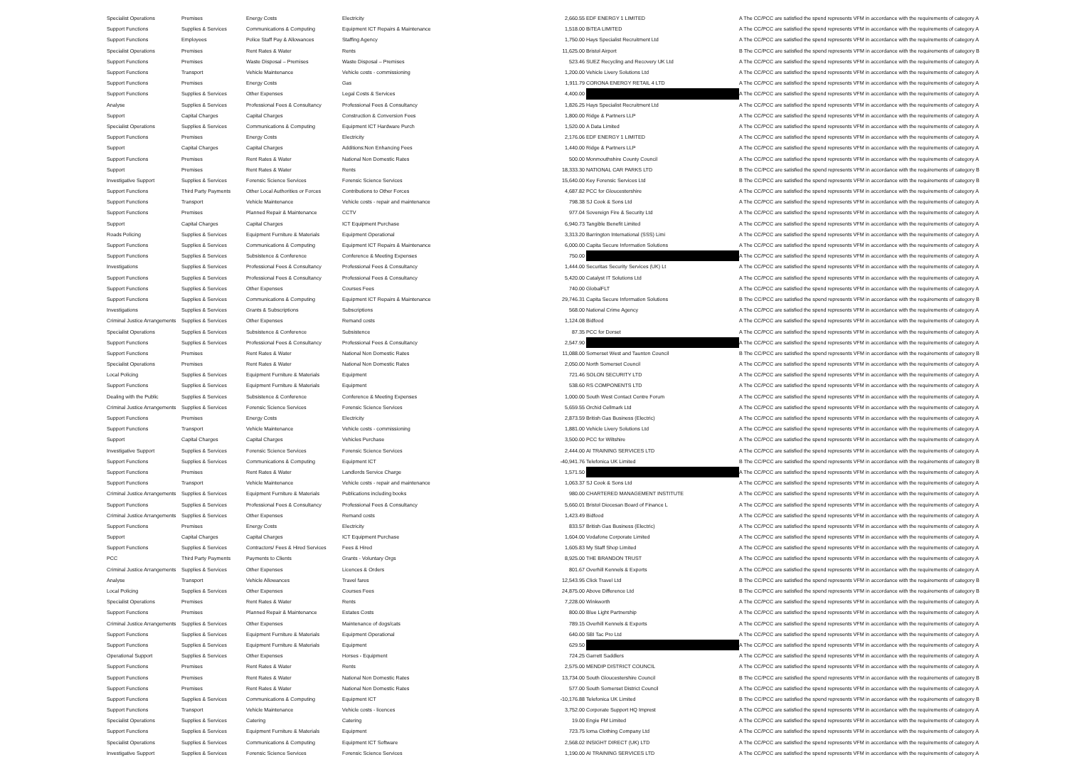| Specialist Operations | Premises | Energy Costs | Electricity | | 2,660.55 | EDF ENERGY 1 LIMITED | A The CC/PCC are satisfied the spend represents VFM in accordance with the requirements of category A |
| Support Functions | Supplies & Services | Communications & Computing | Equipment ICT Repairs & Maintenance | | 1,518.00 | BiTEA LIMITED | A The CC/PCC are satisfied the spend represents VFM in accordance with the requirements of category A |
| Support Functions | Employees | Police Staff Pay & Allowances | Staffing Agency | | 1,750.00 | Hays Specialist Recruitment Ltd | A The CC/PCC are satisfied the spend represents VFM in accordance with the requirements of category A |
| Specialist Operations | Premises | Rent Rates & Water | Rents | | 11,625.00 | Bristol Airport | B The CC/PCC are satisfied the spend represents VFM in accordance with the requirements of category B |
| Support Functions | Premises | Waste Disposal – Premises | Waste Disposal – Premises | | 523.46 | SUEZ Recycling and Recovery UK Ltd | A The CC/PCC are satisfied the spend represents VFM in accordance with the requirements of category A |
| Support Functions | Transport | Vehicle Maintenance | Vehicle costs - commissioning | | 1,200.00 | Vehicle Livery Solutions Ltd | A The CC/PCC are satisfied the spend represents VFM in accordance with the requirements of category A |
| Support Functions | Premises | Energy Costs | Gas | | 1,911.79 | CORONA ENERGY RETAIL 4 LTD | A The CC/PCC are satisfied the spend represents VFM in accordance with the requirements of category A |
| Support Functions | Supplies & Services | Other Expenses | Legal Costs & Services | | 4,400.00 | | A The CC/PCC are satisfied the spend represents VFM in accordance with the requirements of category A |
| Analyse | Supplies & Services | Professional Fees & Consultancy | Professional Fees & Consultancy | | 1,826.25 | Hays Specialist Recruitment Ltd | A The CC/PCC are satisfied the spend represents VFM in accordance with the requirements of category A |
| Support | Capital Charges | Capital Charges | Construction & Conversion Fees | | 1,800.00 | Ridge & Partners LLP | A The CC/PCC are satisfied the spend represents VFM in accordance with the requirements of category A |
| Specialist Operations | Supplies & Services | Communications & Computing | Equipment ICT Hardware Purch | | 1,520.00 | A Data Limited | A The CC/PCC are satisfied the spend represents VFM in accordance with the requirements of category A |
| Support Functions | Premises | Energy Costs | Electricity | | 2,176.06 | EDF ENERGY 1 LIMITED | A The CC/PCC are satisfied the spend represents VFM in accordance with the requirements of category A |
| Support | Capital Charges | Capital Charges | Additions:Non Enhancing Fees | | 1,440.00 | Ridge & Partners LLP | A The CC/PCC are satisfied the spend represents VFM in accordance with the requirements of category A |
| Support Functions | Premises | Rent Rates & Water | National Non Domestic Rates | | 500.00 | Monmouthshire County Council | A The CC/PCC are satisfied the spend represents VFM in accordance with the requirements of category A |
| Support | Premises | Rent Rates & Water | Rents | | 18,333.30 | NATIONAL CAR PARKS LTD | B The CC/PCC are satisfied the spend represents VFM in accordance with the requirements of category B |
| Investigative Support | Supplies & Services | Forensic Science Services | Forensic Science Services | | 15,640.00 | Key Forensic Services Ltd | B The CC/PCC are satisfied the spend represents VFM in accordance with the requirements of category B |
| Support Functions | Third Party Payments | Other Local Authorities or Forces | Contributions to Other Forces | | 4,687.82 | PCC for Gloucestershire | A The CC/PCC are satisfied the spend represents VFM in accordance with the requirements of category A |
| Support Functions | Transport | Vehicle Maintenance | Vehicle costs - repair and maintenance | | 798.38 | SJ Cook & Sons Ltd | A The CC/PCC are satisfied the spend represents VFM in accordance with the requirements of category A |
| Support Functions | Premises | Planned Repair & Maintenance | CCTV | | 977.04 | Sovereign Fire & Security Ltd | A The CC/PCC are satisfied the spend represents VFM in accordance with the requirements of category A |
| Support | Capital Charges | Capital Charges | ICT Equipment Purchase | | 6,940.73 | Tangible Benefit Limited | A The CC/PCC are satisfied the spend represents VFM in accordance with the requirements of category A |
| Roads Policing | Supplies & Services | Equipment Furniture & Materials | Equipment Operational | | 3,313.20 | Barrington International (SSS) Limi | A The CC/PCC are satisfied the spend represents VFM in accordance with the requirements of category A |
| Support Functions | Supplies & Services | Communications & Computing | Equipment ICT Repairs & Maintenance | | 6,000.00 | Capita Secure Information Solutions | A The CC/PCC are satisfied the spend represents VFM in accordance with the requirements of category A |
| Support Functions | Supplies & Services | Subsistence & Conference | Conference & Meeting Expenses | | 750.00 | | A The CC/PCC are satisfied the spend represents VFM in accordance with the requirements of category A |
| Investigations | Supplies & Services | Professional Fees & Consultancy | Professional Fees & Consultancy | | 1,444.00 | Securitas Security Services (UK) Lt | A The CC/PCC are satisfied the spend represents VFM in accordance with the requirements of category A |
| Support Functions | Supplies & Services | Professional Fees & Consultancy | Professional Fees & Consultancy | | 5,420.00 | Catalyst IT Solutions Ltd | A The CC/PCC are satisfied the spend represents VFM in accordance with the requirements of category A |
| Support Functions | Supplies & Services | Other Expenses | Courses Fees | | 740.00 | GlobalFLT | A The CC/PCC are satisfied the spend represents VFM in accordance with the requirements of category A |
| Support Functions | Supplies & Services | Communications & Computing | Equipment ICT Repairs & Maintenance | | 29,746.31 | Capita Secure Information Solutions | B The CC/PCC are satisfied the spend represents VFM in accordance with the requirements of category B |
| Investigations | Supplies & Services | Grants & Subscriptions | Subscriptions | | 568.00 | National Crime Agency | A The CC/PCC are satisfied the spend represents VFM in accordance with the requirements of category A |
| Criminal Justice Arrangements | Supplies & Services | Other Expenses | Remand costs | | 1,124.08 | Bidfood | A The CC/PCC are satisfied the spend represents VFM in accordance with the requirements of category A |
| Specialist Operations | Supplies & Services | Subsistence & Conference | Subsistence | | 87.35 | PCC for Dorset | A The CC/PCC are satisfied the spend represents VFM in accordance with the requirements of category A |
| Support Functions | Supplies & Services | Professional Fees & Consultancy | Professional Fees & Consultancy | | 2,547.90 | | A The CC/PCC are satisfied the spend represents VFM in accordance with the requirements of category A |
| Support Functions | Premises | Rent Rates & Water | National Non Domestic Rates | | 11,088.00 | Somerset West and Taunton Council | B The CC/PCC are satisfied the spend represents VFM in accordance with the requirements of category B |
| Specialist Operations | Premises | Rent Rates & Water | National Non Domestic Rates | | 2,050.00 | North Somerset Council | A The CC/PCC are satisfied the spend represents VFM in accordance with the requirements of category A |
| Local Policing | Supplies & Services | Equipment Furniture & Materials | Equipment | | 721.46 | SOLON SECURITY LTD | A The CC/PCC are satisfied the spend represents VFM in accordance with the requirements of category A |
| Support Functions | Supplies & Services | Equipment Furniture & Materials | Equipment | | 538.60 | RS COMPONENTS LTD | A The CC/PCC are satisfied the spend represents VFM in accordance with the requirements of category A |
| Dealing with the Public | Supplies & Services | Subsistence & Conference | Conference & Meeting Expenses | | 1,000.00 | South West Contact Centre Forum | A The CC/PCC are satisfied the spend represents VFM in accordance with the requirements of category A |
| Criminal Justice Arrangements | Supplies & Services | Forensic Science Services | Forensic Science Services | | 5,659.55 | Orchid Cellmark Ltd | A The CC/PCC are satisfied the spend represents VFM in accordance with the requirements of category A |
| Support Functions | Premises | Energy Costs | Electricity | | 2,873.59 | British Gas Business (Electric) | A The CC/PCC are satisfied the spend represents VFM in accordance with the requirements of category A |
| Support Functions | Transport | Vehicle Maintenance | Vehicle costs - commissioning | | 1,881.00 | Vehicle Livery Solutions Ltd | A The CC/PCC are satisfied the spend represents VFM in accordance with the requirements of category A |
| Support | Capital Charges | Capital Charges | Vehicles Purchase | | 3,500.00 | PCC for Wiltshire | A The CC/PCC are satisfied the spend represents VFM in accordance with the requirements of category A |
| Investigative Support | Supplies & Services | Forensic Science Services | Forensic Science Services | | 2,444.00 | AI TRAINING SERVICES LTD | A The CC/PCC are satisfied the spend represents VFM in accordance with the requirements of category A |
| Support Functions | Supplies & Services | Communications & Computing | Equipment ICT | | -40,941.76 | Telefonica UK Limited | B The CC/PCC are satisfied the spend represents VFM in accordance with the requirements of category B |
| Support Functions | Premises | Rent Rates & Water | Landlords Service Charge | | 1,571.50 | | A The CC/PCC are satisfied the spend represents VFM in accordance with the requirements of category A |
| Support Functions | Transport | Vehicle Maintenance | Vehicle costs - repair and maintenance | | 1,063.37 | SJ Cook & Sons Ltd | A The CC/PCC are satisfied the spend represents VFM in accordance with the requirements of category A |
| Criminal Justice Arrangements | Supplies & Services | Equipment Furniture & Materials | Publications including books | | 980.00 | CHARTERED MANAGEMENT INSTITUTE | A The CC/PCC are satisfied the spend represents VFM in accordance with the requirements of category A |
| Support Functions | Supplies & Services | Professional Fees & Consultancy | Professional Fees & Consultancy | | 5,660.01 | Bristol Diocesan Board of Finance L | A The CC/PCC are satisfied the spend represents VFM in accordance with the requirements of category A |
| Criminal Justice Arrangements | Supplies & Services | Other Expenses | Remand costs | | 1,423.49 | Bidfood | A The CC/PCC are satisfied the spend represents VFM in accordance with the requirements of category A |
| Support Functions | Premises | Energy Costs | Electricity | | 833.57 | British Gas Business (Electric) | A The CC/PCC are satisfied the spend represents VFM in accordance with the requirements of category A |
| Support | Capital Charges | Capital Charges | ICT Equipment Purchase | | 1,604.00 | Vodafone Corporate Limited | A The CC/PCC are satisfied the spend represents VFM in accordance with the requirements of category A |
| Support Functions | Supplies & Services | Contractors/ Fees & Hired Services | Fees & Hired | | 1,605.83 | My Staff Shop Limited | A The CC/PCC are satisfied the spend represents VFM in accordance with the requirements of category A |
| PCC | Third Party Payments | Payments to Clients | Grants - Voluntary Orgs | | 8,925.00 | THE BRANDON TRUST | A The CC/PCC are satisfied the spend represents VFM in accordance with the requirements of category A |
| Criminal Justice Arrangements | Supplies & Services | Other Expenses | Licences & Orders | | 801.67 | Overhill Kennels & Exports | A The CC/PCC are satisfied the spend represents VFM in accordance with the requirements of category A |
| Analyse | Transport | Vehicle Allowances | Travel fares | | 12,543.95 | Click Travel Ltd | B The CC/PCC are satisfied the spend represents VFM in accordance with the requirements of category B |
| Local Policing | Supplies & Services | Other Expenses | Courses Fees | | 24,875.00 | Above Difference Ltd | B The CC/PCC are satisfied the spend represents VFM in accordance with the requirements of category B |
| Specialist Operations | Premises | Rent Rates & Water | Rents | | 7,228.00 | Winkworth | A The CC/PCC are satisfied the spend represents VFM in accordance with the requirements of category A |
| Support Functions | Premises | Planned Repair & Maintenance | Estates Costs | | 800.00 | Blue Light Partnership | A The CC/PCC are satisfied the spend represents VFM in accordance with the requirements of category A |
| Criminal Justice Arrangements | Supplies & Services | Other Expenses | Maintenance of dogs/cats | | 789.15 | Overhill Kennels & Exports | A The CC/PCC are satisfied the spend represents VFM in accordance with the requirements of category A |
| Support Functions | Supplies & Services | Equipment Furniture & Materials | Equipment Operational | | 640.00 | SBI Tac Pro Ltd | A The CC/PCC are satisfied the spend represents VFM in accordance with the requirements of category A |
| Support Functions | Supplies & Services | Equipment Furniture & Materials | Equipment | | 629.50 | | A The CC/PCC are satisfied the spend represents VFM in accordance with the requirements of category A |
| Operational Support | Supplies & Services | Other Expenses | Horses - Equipment | | 724.25 | Garrett Saddlers | A The CC/PCC are satisfied the spend represents VFM in accordance with the requirements of category A |
| Support Functions | Premises | Rent Rates & Water | Rents | | 2,575.00 | MENDIP DISTRICT COUNCIL | A The CC/PCC are satisfied the spend represents VFM in accordance with the requirements of category A |
| Support Functions | Premises | Rent Rates & Water | National Non Domestic Rates | | 13,734.00 | South Gloucestershire Council | B The CC/PCC are satisfied the spend represents VFM in accordance with the requirements of category B |
| Support Functions | Premises | Rent Rates & Water | National Non Domestic Rates | | 577.00 | South Somerset District Council | A The CC/PCC are satisfied the spend represents VFM in accordance with the requirements of category A |
| Support Functions | Supplies & Services | Communications & Computing | Equipment ICT | | -10,176.88 | Telefonica UK Limited | B The CC/PCC are satisfied the spend represents VFM in accordance with the requirements of category B |
| Support Functions | Transport | Vehicle Maintenance | Vehicle costs - licences | | 3,752.00 | Corporate Support HQ Imprest | A The CC/PCC are satisfied the spend represents VFM in accordance with the requirements of category A |
| Specialist Operations | Supplies & Services | Catering | Catering | | 19.00 | Engie FM Limited | A The CC/PCC are satisfied the spend represents VFM in accordance with the requirements of category A |
| Support Functions | Supplies & Services | Equipment Furniture & Materials | Equipment | | 723.75 | Ioma Clothing Company Ltd | A The CC/PCC are satisfied the spend represents VFM in accordance with the requirements of category A |
| Specialist Operations | Supplies & Services | Communications & Computing | Equipment ICT Software | | 2,568.02 | INSIGHT DIRECT (UK) LTD | A The CC/PCC are satisfied the spend represents VFM in accordance with the requirements of category A |
| Investigative Support | Supplies & Services | Forensic Science Services | Forensic Science Services | | 1,190.00 | AI TRAINING SERVICES LTD | A The CC/PCC are satisfied the spend represents VFM in accordance with the requirements of category A |